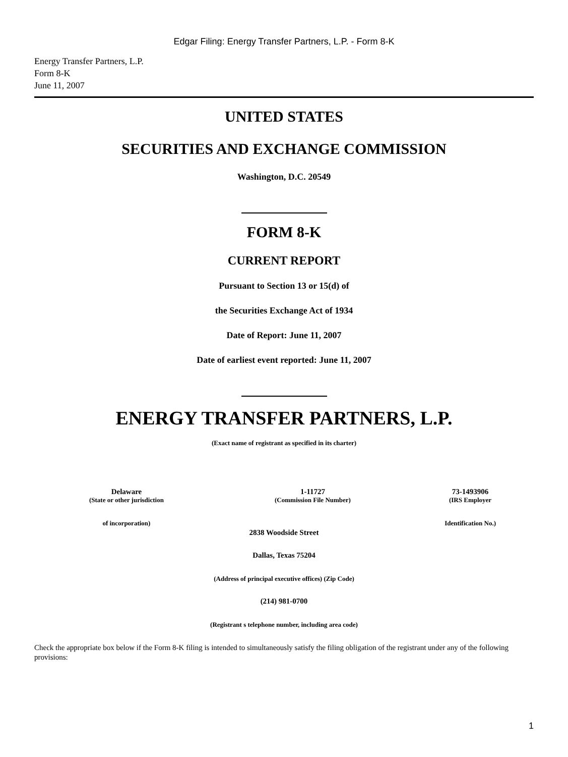Edgar Filing: Energy Transfer Partners, L.P. - Form 8-K
Energy Transfer Partners, L.P.
Form 8-K
June 11, 2007
UNITED STATES
SECURITIES AND EXCHANGE COMMISSION
Washington, D.C. 20549
FORM 8-K
CURRENT REPORT
Pursuant to Section 13 or 15(d) of
the Securities Exchange Act of 1934
Date of Report: June 11, 2007
Date of earliest event reported: June 11, 2007
ENERGY TRANSFER PARTNERS, L.P.
(Exact name of registrant as specified in its charter)
| Delaware | 1-11727 | 73-1493906 |
| (State or other jurisdiction | (Commission File Number) | (IRS Employer |
| of incorporation) | | Identification No.) |
2838 Woodside Street
Dallas, Texas 75204
(Address of principal executive offices) (Zip Code)
(214) 981-0700
(Registrant s telephone number, including area code)
Check the appropriate box below if the Form 8-K filing is intended to simultaneously satisfy the filing obligation of the registrant under any of the following provisions:
1